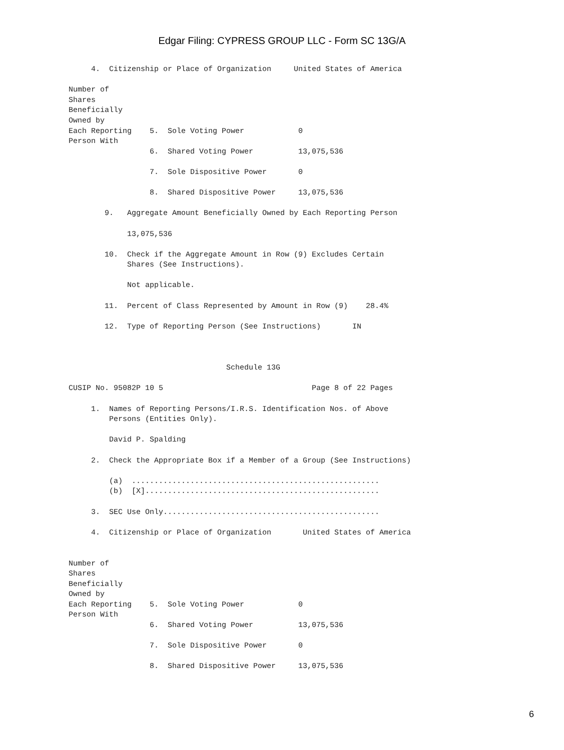Edgar Filing: CYPRESS GROUP LLC - Form SC 13G/A
     4.  Citizenship or Place of Organization     United States of America

Number of
Shares
Beneficially
Owned by
Each Reporting    5.  Sole Voting Power            0
Person With
                  6.  Shared Voting Power          13,075,536

                  7.  Sole Dispositive Power       0

                  8.  Shared Dispositive Power     13,075,536

        9.   Aggregate Amount Beneficially Owned by Each Reporting Person

             13,075,536

        10.  Check if the Aggregate Amount in Row (9) Excludes Certain
             Shares (See Instructions).

             Not applicable.

        11.  Percent of Class Represented by Amount in Row (9)    28.4%

        12.  Type of Reporting Person (See Instructions)       IN



                                   Schedule 13G

CUSIP No. 95082P 10 5                                 Page 8 of 22 Pages

     1.  Names of Reporting Persons/I.R.S. Identification Nos. of Above
         Persons (Entities Only).

         David P. Spalding

     2.  Check the Appropriate Box if a Member of a Group (See Instructions)

         (a)  .......................................................
         (b)  [X]....................................................

     3.  SEC Use Only................................................

     4.  Citizenship or Place of Organization       United States of America


Number of
Shares
Beneficially
Owned by
Each Reporting    5.  Sole Voting Power            0
Person With
                  6.  Shared Voting Power          13,075,536

                  7.  Sole Dispositive Power       0

                  8.  Shared Dispositive Power     13,075,536
6